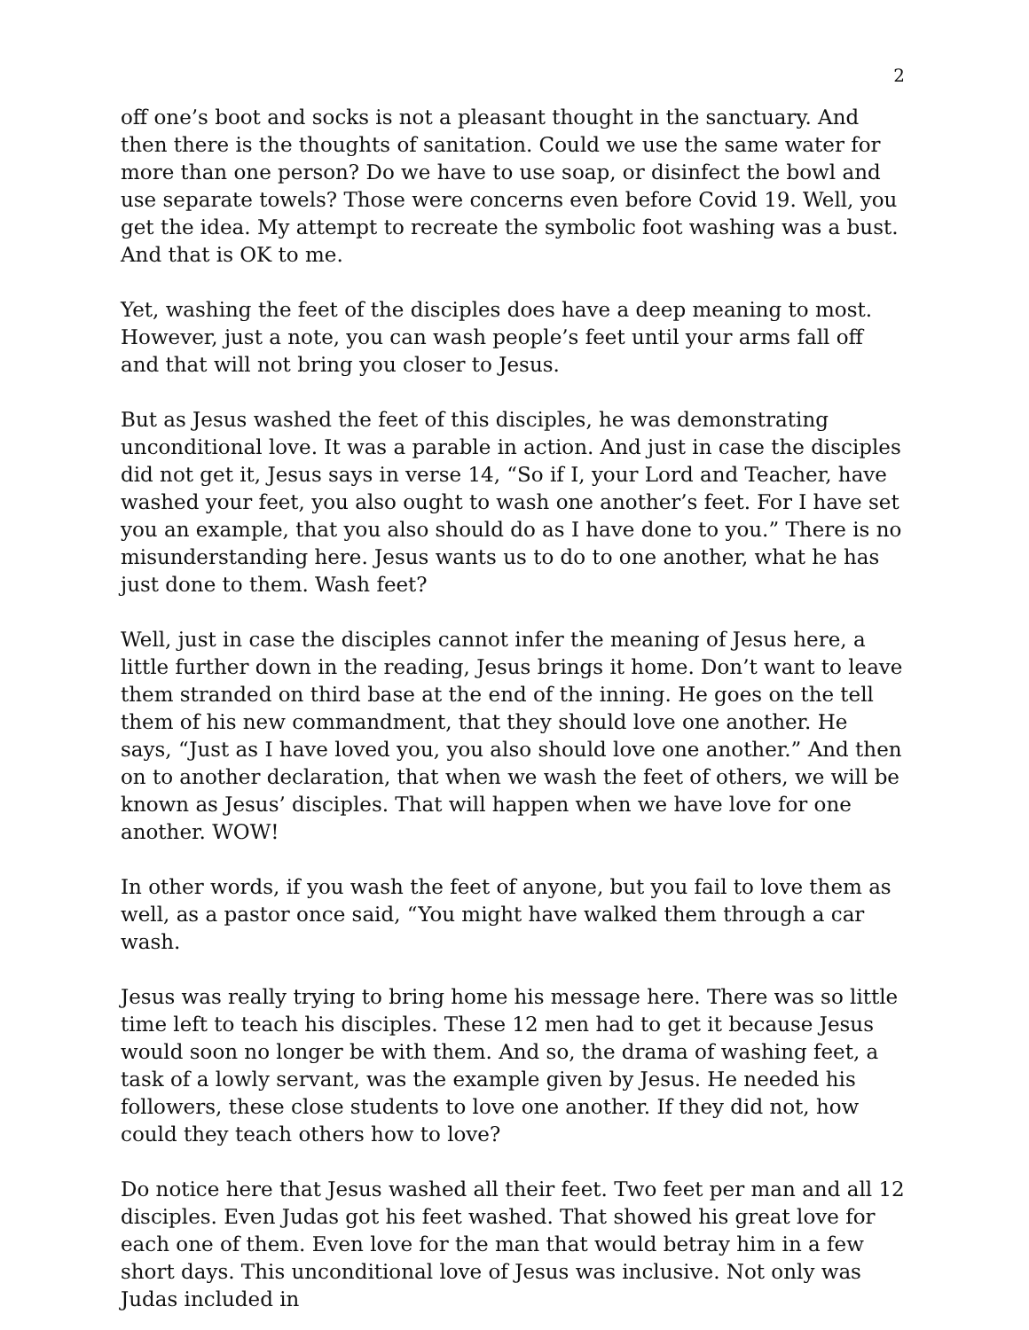2
off one’s boot and socks is not a pleasant thought in the sanctuary. And then there is the thoughts of sanitation. Could we use the same water for more than one person? Do we have to use soap, or disinfect the bowl and use separate towels? Those were concerns even before Covid 19. Well, you get the idea. My attempt to recreate the symbolic foot washing was a bust. And that is OK to me.
Yet, washing the feet of the disciples does have a deep meaning to most. However, just a note, you can wash people’s feet until your arms fall off and that will not bring you closer to Jesus.
But as Jesus washed the feet of this disciples, he was demonstrating unconditional love. It was a parable in action. And just in case the disciples did not get it, Jesus says in verse 14, “So if I, your Lord and Teacher, have washed your feet, you also ought to wash one another’s feet. For I have set you an example, that you also should do as I have done to you.” There is no misunderstanding here. Jesus wants us to do to one another, what he has just done to them. Wash feet?
Well, just in case the disciples cannot infer the meaning of Jesus here, a little further down in the reading, Jesus brings it home. Don’t want to leave them stranded on third base at the end of the inning. He goes on the tell them of his new commandment, that they should love one another. He says, “Just as I have loved you, you also should love one another.” And then on to another declaration, that when we wash the feet of others, we will be known as Jesus’ disciples. That will happen when we have love for one another. WOW!
In other words, if you wash the feet of anyone, but you fail to love them as well, as a pastor once said, “You might have walked them through a car wash.
Jesus was really trying to bring home his message here. There was so little time left to teach his disciples. These 12 men had to get it because Jesus would soon no longer be with them. And so, the drama of washing feet, a task of a lowly servant, was the example given by Jesus. He needed his followers, these close students to love one another. If they did not, how could they teach others how to love?
Do notice here that Jesus washed all their feet. Two feet per man and all 12 disciples. Even Judas got his feet washed. That showed his great love for each one of them. Even love for the man that would betray him in a few short days. This unconditional love of Jesus was inclusive. Not only was Judas included in